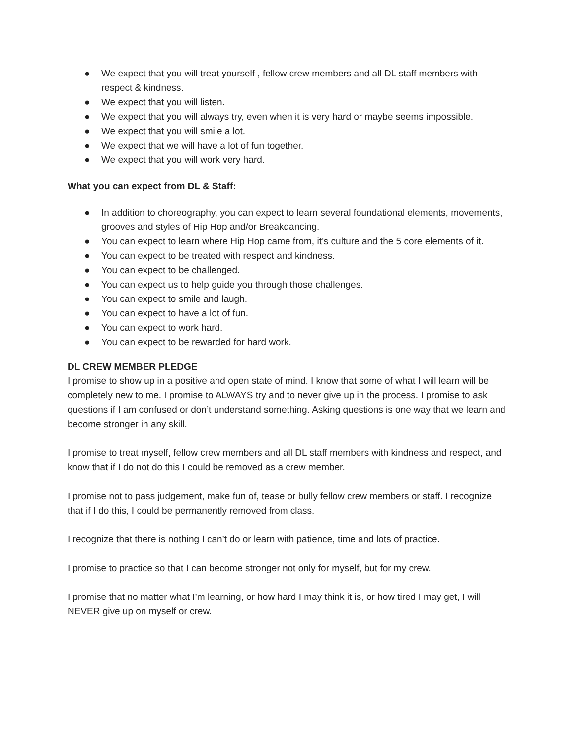● We expect that you will treat yourself , fellow crew members and all DL staff members with respect & kindness.
● We expect that you will listen.
● We expect that you will always try, even when it is very hard or maybe seems impossible.
● We expect that you will smile a lot.
● We expect that we will have a lot of fun together.
● We expect that you will work very hard.
What you can expect from DL & Staff:
● In addition to choreography, you can expect to learn several foundational elements, movements, grooves and styles of Hip Hop and/or Breakdancing.
● You can expect to learn where Hip Hop came from, it’s culture and the 5 core elements of it.
● You can expect to be treated with respect and kindness.
● You can expect to be challenged.
● You can expect us to help guide you through those challenges.
● You can expect to smile and laugh.
● You can expect to have a lot of fun.
● You can expect to work hard.
● You can expect to be rewarded for hard work.
DL CREW MEMBER PLEDGE
I promise to show up in a positive and open state of mind. I know that some of what I will learn will be completely new to me. I promise to ALWAYS try and to never give up in the process. I promise to ask questions if I am confused or don’t understand something. Asking questions is one way that we learn and become stronger in any skill.
I promise to treat myself, fellow crew members and all DL staff members with kindness and respect, and know that if I do not do this I could be removed as a crew member.
I promise not to pass judgement, make fun of, tease or bully fellow crew members or staff. I recognize that if I do this, I could be permanently removed from class.
I recognize that there is nothing I can’t do or learn with patience, time and lots of practice.
I promise to practice so that I can become stronger not only for myself, but for my crew.
I promise that no matter what I’m learning, or how hard I may think it is, or how tired I may get, I will NEVER give up on myself or crew.